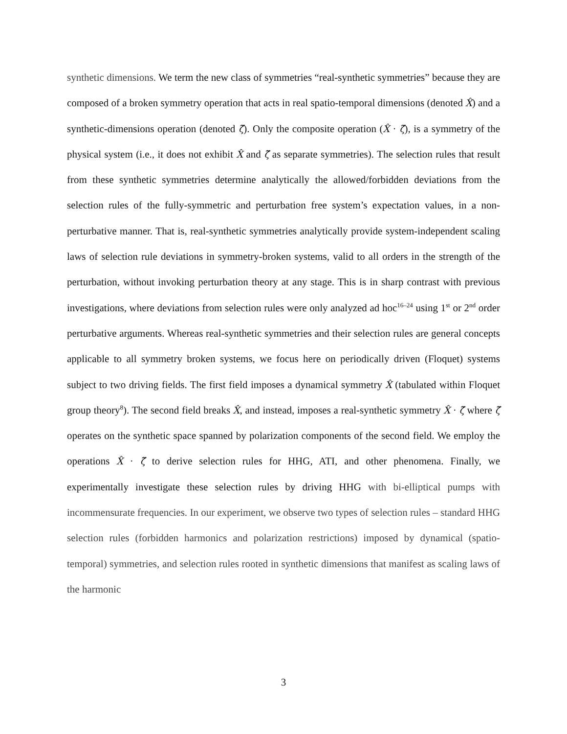synthetic dimensions. We term the new class of symmetries “real-synthetic symmetries” because they are composed of a broken symmetry operation that acts in real spatio-temporal dimensions (denoted X̂) and a synthetic-dimensions operation (denoted ζ̌). Only the composite operation (X̂ · ζ̌), is a symmetry of the physical system (i.e., it does not exhibit X̂ and ζ̌ as separate symmetries). The selection rules that result from these synthetic symmetries determine analytically the allowed/forbidden deviations from the selection rules of the fully-symmetric and perturbation free system’s expectation values, in a non-perturbative manner. That is, real-synthetic symmetries analytically provide system-independent scaling laws of selection rule deviations in symmetry-broken systems, valid to all orders in the strength of the perturbation, without invoking perturbation theory at any stage. This is in sharp contrast with previous investigations, where deviations from selection rules were only analyzed ad hoc<sup>16–24</sup> using 1<sup>st</sup> or 2<sup>nd</sup> order perturbative arguments. Whereas real-synthetic symmetries and their selection rules are general concepts applicable to all symmetry broken systems, we focus here on periodically driven (Floquet) systems subject to two driving fields. The first field imposes a dynamical symmetry X̂ (tabulated within Floquet group theory<sup>8</sup>). The second field breaks X̂, and instead, imposes a real-synthetic symmetry X̂ · ζ̌ where ζ̌ operates on the synthetic space spanned by polarization components of the second field. We employ the operations X̂ · ζ̌ to derive selection rules for HHG, ATI, and other phenomena. Finally, we experimentally investigate these selection rules by driving HHG with bi-elliptical pumps with incommensurate frequencies. In our experiment, we observe two types of selection rules – standard HHG selection rules (forbidden harmonics and polarization restrictions) imposed by dynamical (spatio-temporal) symmetries, and selection rules rooted in synthetic dimensions that manifest as scaling laws of the harmonic
3